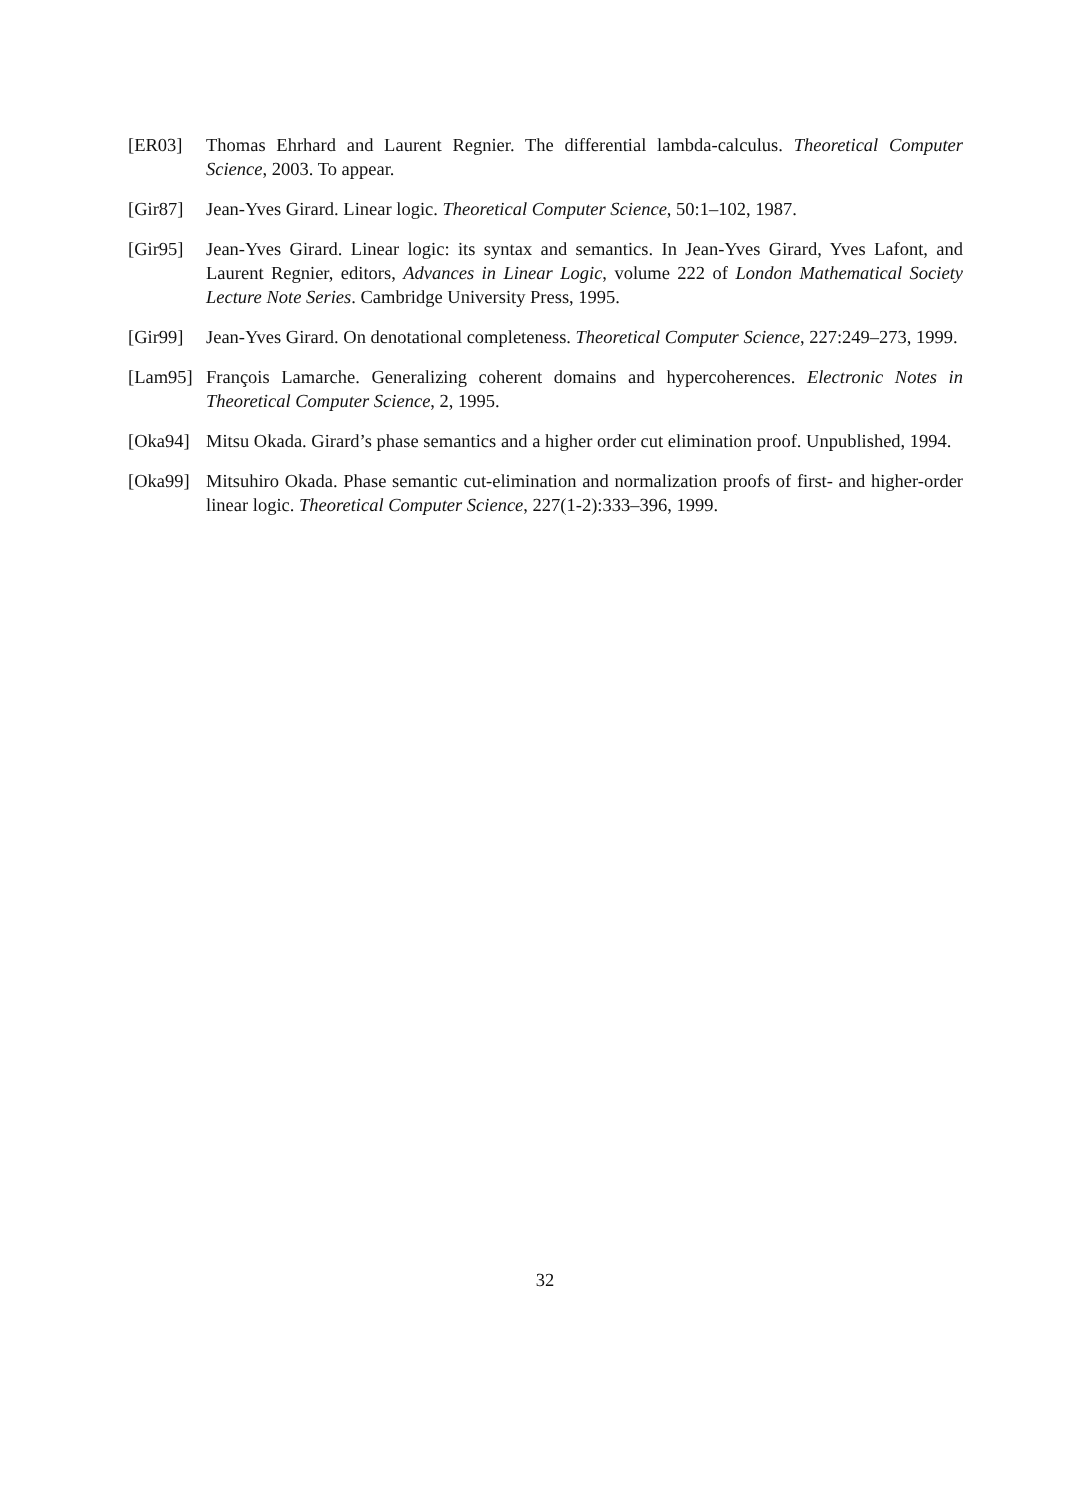[ER03] Thomas Ehrhard and Laurent Regnier. The differential lambda-calculus. Theoretical Computer Science, 2003. To appear.
[Gir87] Jean-Yves Girard. Linear logic. Theoretical Computer Science, 50:1–102, 1987.
[Gir95] Jean-Yves Girard. Linear logic: its syntax and semantics. In Jean-Yves Girard, Yves Lafont, and Laurent Regnier, editors, Advances in Linear Logic, volume 222 of London Mathematical Society Lecture Note Series. Cambridge University Press, 1995.
[Gir99] Jean-Yves Girard. On denotational completeness. Theoretical Computer Science, 227:249–273, 1999.
[Lam95] François Lamarche. Generalizing coherent domains and hypercoherences. Electronic Notes in Theoretical Computer Science, 2, 1995.
[Oka94] Mitsu Okada. Girard’s phase semantics and a higher order cut elimination proof. Unpublished, 1994.
[Oka99] Mitsuhiro Okada. Phase semantic cut-elimination and normalization proofs of first- and higher-order linear logic. Theoretical Computer Science, 227(1-2):333–396, 1999.
32